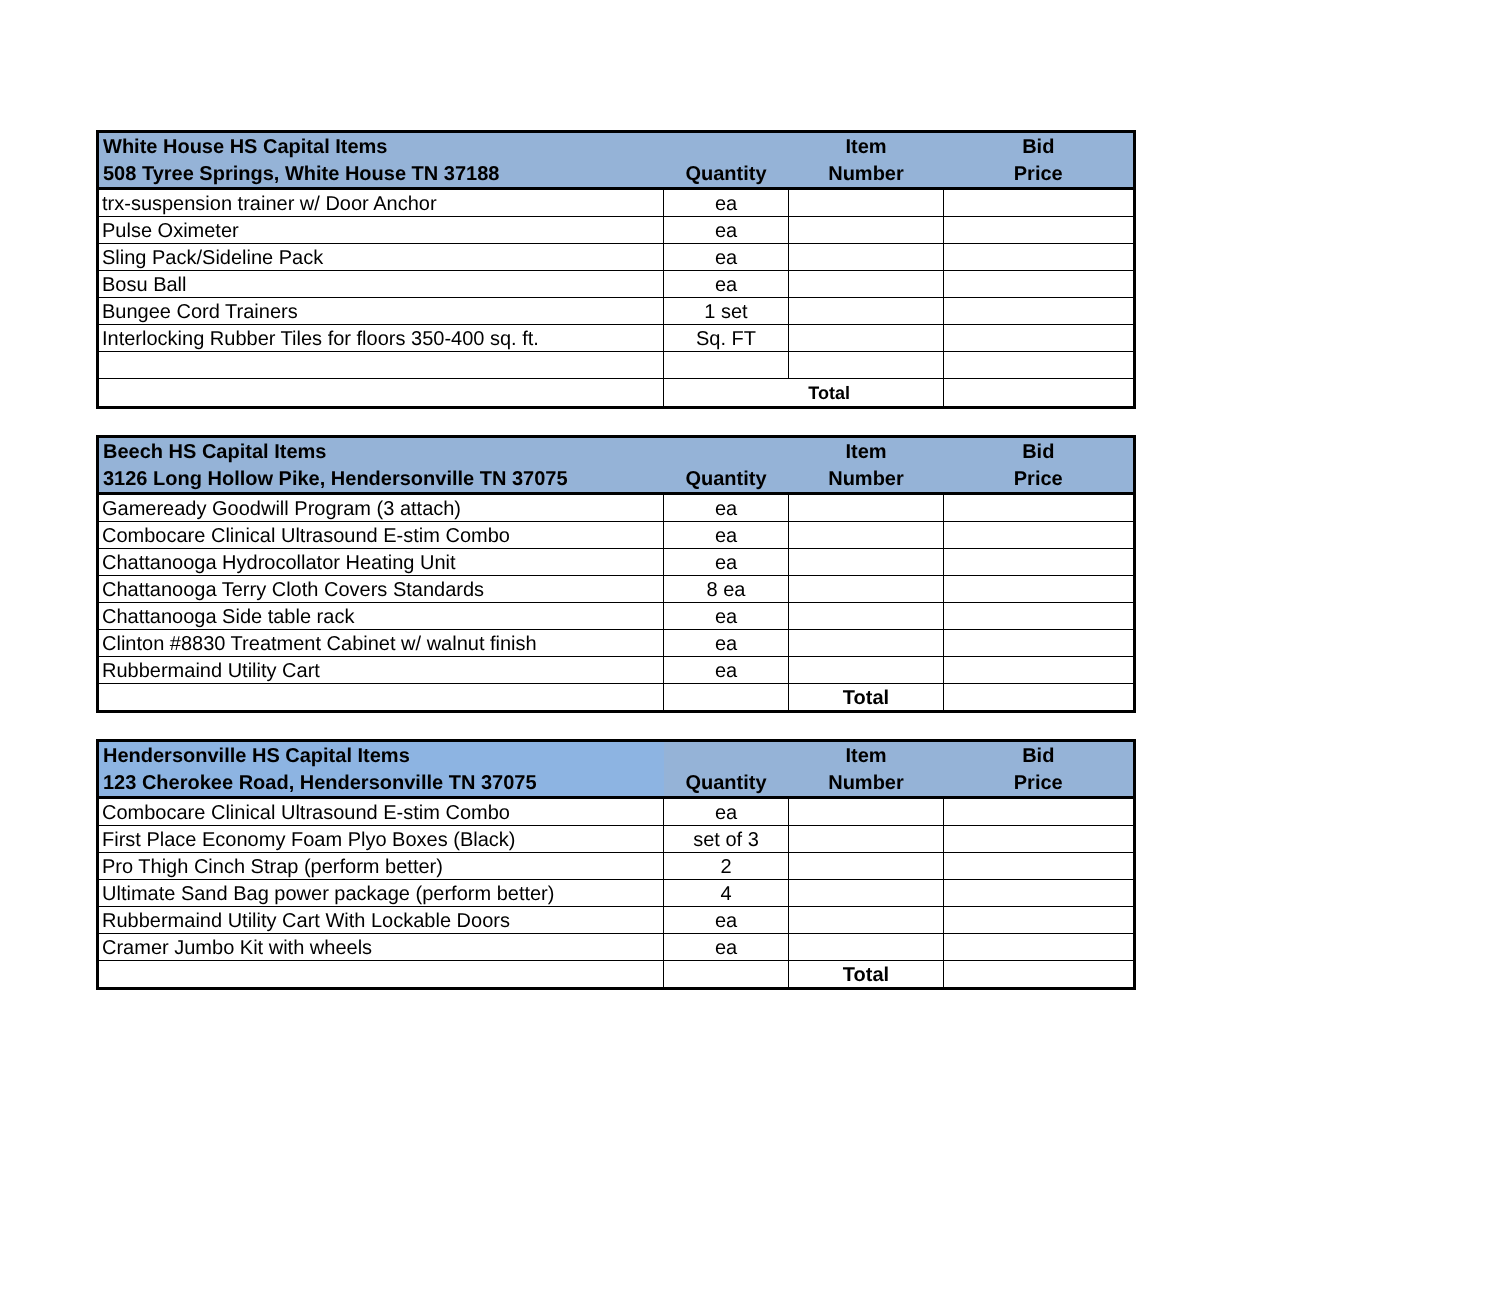| White House HS Capital Items 508 Tyree Springs, White House TN 37188 | Quantity | Item Number | Bid Price |
| --- | --- | --- | --- |
| trx-suspension trainer w/ Door Anchor | ea | | |
| Pulse Oximeter | ea | | |
| Sling Pack/Sideline Pack | ea | | |
| Bosu Ball | ea | | |
| Bungee Cord Trainers | 1 set | | |
| Interlocking Rubber Tiles for floors 350-400 sq. ft. | Sq. FT | | |
| | Total | | |
| Beech HS Capital Items 3126 Long Hollow Pike, Hendersonville TN 37075 | Quantity | Item Number | Bid Price |
| --- | --- | --- | --- |
| Gameready Goodwill Program (3 attach) | ea | | |
| Combocare Clinical Ultrasound E-stim Combo | ea | | |
| Chattanooga Hydrocollator Heating Unit | ea | | |
| Chattanooga Terry Cloth Covers Standards | 8 ea | | |
| Chattanooga Side table rack | ea | | |
| Clinton #8830 Treatment Cabinet w/ walnut finish | ea | | |
| Rubbermaind Utility Cart | ea | | |
| | | Total | |
| Hendersonville HS Capital Items 123 Cherokee Road, Hendersonville TN 37075 | Quantity | Item Number | Bid Price |
| --- | --- | --- | --- |
| Combocare Clinical Ultrasound E-stim Combo | ea | | |
| First Place Economy Foam Plyo Boxes (Black) | set of 3 | | |
| Pro Thigh Cinch Strap (perform better) | 2 | | |
| Ultimate Sand Bag power package (perform better) | 4 | | |
| Rubbermaind Utility Cart With Lockable Doors | ea | | |
| Cramer Jumbo Kit with wheels | ea | | |
| | | Total | |